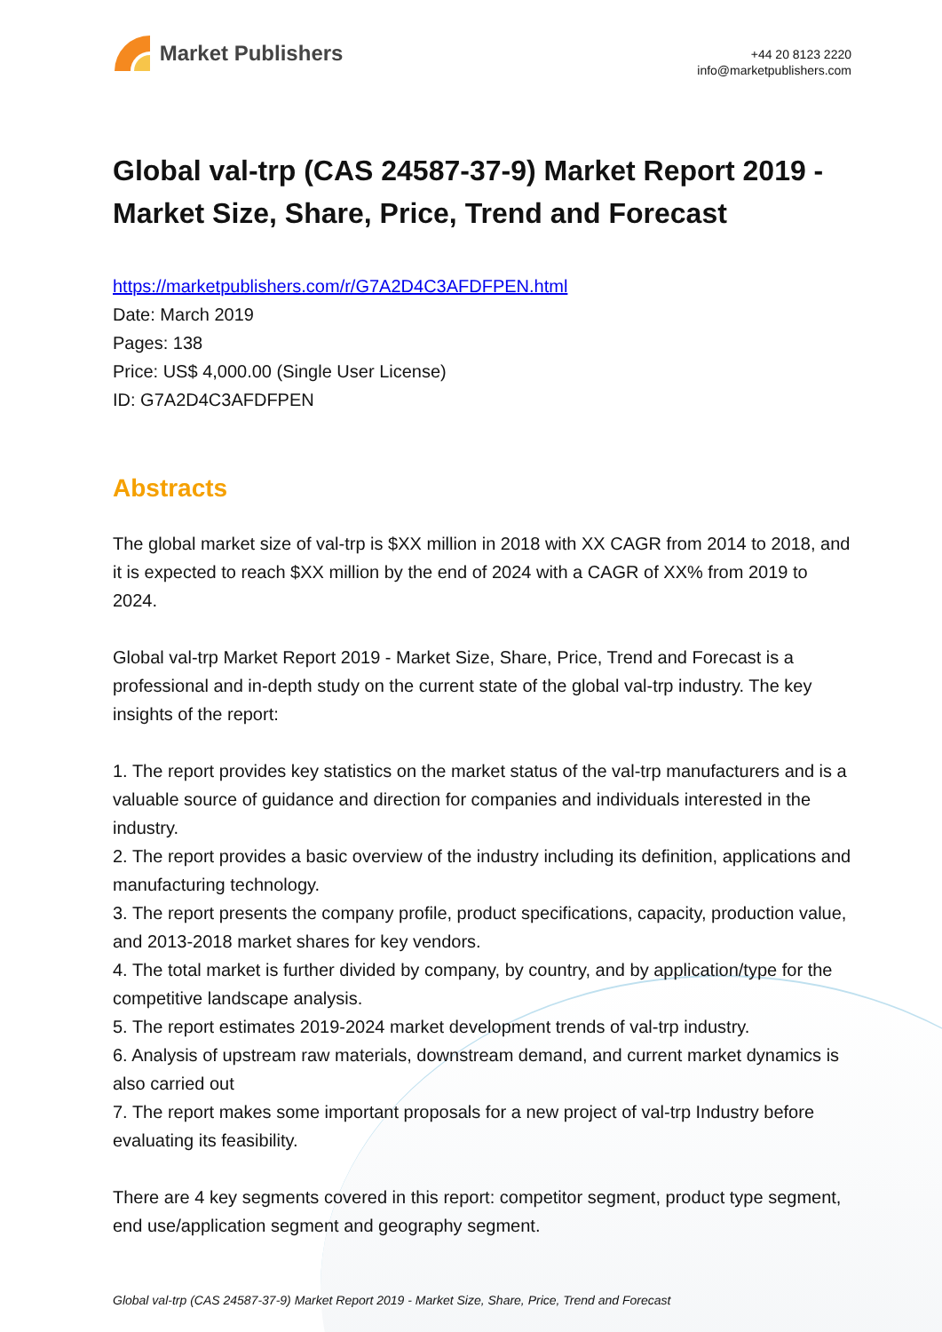Market Publishers
+44 20 8123 2220
info@marketpublishers.com
Global val-trp (CAS 24587-37-9) Market Report 2019 - Market Size, Share, Price, Trend and Forecast
https://marketpublishers.com/r/G7A2D4C3AFDFPEN.html
Date: March 2019
Pages: 138
Price: US$ 4,000.00 (Single User License)
ID: G7A2D4C3AFDFPEN
Abstracts
The global market size of val-trp is $XX million in 2018 with XX CAGR from 2014 to 2018, and it is expected to reach $XX million by the end of 2024 with a CAGR of XX% from 2019 to 2024.
Global val-trp Market Report 2019 - Market Size, Share, Price, Trend and Forecast is a professional and in-depth study on the current state of the global val-trp industry. The key insights of the report:
1. The report provides key statistics on the market status of the val-trp manufacturers and is a valuable source of guidance and direction for companies and individuals interested in the industry.
2. The report provides a basic overview of the industry including its definition, applications and manufacturing technology.
3. The report presents the company profile, product specifications, capacity, production value, and 2013-2018 market shares for key vendors.
4. The total market is further divided by company, by country, and by application/type for the competitive landscape analysis.
5. The report estimates 2019-2024 market development trends of val-trp industry.
6. Analysis of upstream raw materials, downstream demand, and current market dynamics is also carried out
7. The report makes some important proposals for a new project of val-trp Industry before evaluating its feasibility.
There are 4 key segments covered in this report: competitor segment, product type segment, end use/application segment and geography segment.
Global val-trp (CAS 24587-37-9) Market Report 2019 - Market Size, Share, Price, Trend and Forecast